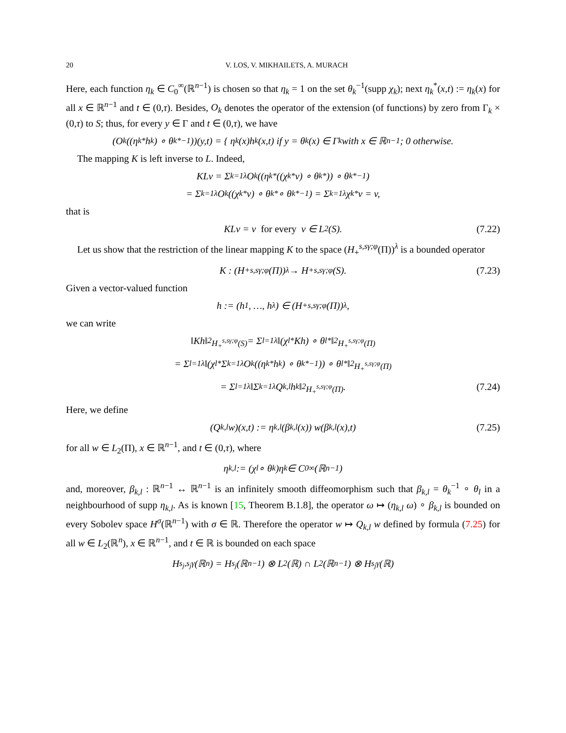20 V. LOS, V. MIKHAILETS, A. MURACH
Here, each function η<sub>k</sub> ∈ C<sub>0</sub><sup>∞</sup>(ℝ<sup>n−1</sup>) is chosen so that η<sub>k</sub> = 1 on the set θ<sub>k</sub><sup>−1</sup>(supp χ<sub>k</sub>); next η<sub>k</sub><sup>*</sup>(x,t) := η<sub>k</sub>(x) for all x ∈ ℝ<sup>n−1</sup> and t ∈ (0,τ). Besides, O<sub>k</sub> denotes the operator of the extension (of functions) by zero from Γ<sub>k</sub> × (0,τ) to S; thus, for every y ∈ Γ and t ∈ (0,τ), we have
(O<sub>k</sub>((η<sub>k</sub><sup>*</sup>h<sub>k</sub>) ∘ θ<sub>k</sub><sup>*−1</sup>))(y,t) = { η<sub>k</sub>(x)h<sub>k</sub>(x,t) if y = θ<sub>k</sub>(x) ∈ Γ<sub>k</sub> with x ∈ ℝ<sup>n−1</sup>; 0 otherwise.
The mapping K is left inverse to L. Indeed,
KLv = Σ<sub>k=1</sub><sup>λ</sup> O<sub>k</sub>((η<sub>k</sub><sup>*</sup>((χ<sub>k</sub><sup>*</sup>v) ∘ θ<sub>k</sub><sup>*</sup>)) ∘ θ<sub>k</sub><sup>*−1</sup>)
= Σ<sub>k=1</sub><sup>λ</sup> O<sub>k</sub>((χ<sub>k</sub><sup>*</sup>v) ∘ θ<sub>k</sub><sup>*</sup> ∘ θ<sub>k</sub><sup>*−1</sup>) = Σ<sub>k=1</sub><sup>λ</sup> χ<sub>k</sub><sup>*</sup>v = v,
that is
KLv = v for every v ∈ L<sub>2</sub>(S). (7.22)
Let us show that the restriction of the linear mapping K to the space (H<sub>+</sub><sup>s,sγ;φ</sup>(Π))<sup>λ</sup> is a bounded operator
K : (H<sub>+</sub><sup>s,sγ;φ</sup>(Π))<sup>λ</sup> → H<sub>+</sub><sup>s,sγ;φ</sup>(S). (7.23)
Given a vector-valued function
h := (h<sub>1</sub>, …, h<sub>λ</sub>) ∈ (H<sub>+</sub><sup>s,sγ;φ</sup>(Π))<sup>λ</sup>,
we can write
‖Kh‖<sup>2</sup><sub>H<sub>+</sub><sup>s,sγ;φ</sup>(S)</sub> = Σ<sub>l=1</sub><sup>λ</sup> ‖(χ<sub>l</sub><sup>*</sup> Kh) ∘ θ<sub>l</sub><sup>*</sup>‖<sup>2</sup><sub>H<sub>+</sub><sup>s,sγ;φ</sup>(Π)</sub>
= Σ<sub>l=1</sub><sup>λ</sup> ‖(χ<sub>l</sub><sup>*</sup> Σ<sub>k=1</sub><sup>λ</sup> O<sub>k</sub>((η<sub>k</sub><sup>*</sup>h<sub>k</sub>) ∘ θ<sub>k</sub><sup>*−1</sup>)) ∘ θ<sub>l</sub><sup>*</sup>‖<sup>2</sup><sub>H<sub>+</sub><sup>s,sγ;φ</sup>(Π)</sub>
= Σ<sub>l=1</sub><sup>λ</sup> ‖Σ<sub>k=1</sub><sup>λ</sup> Q<sub>k,l</sub> h<sub>k</sub>‖<sup>2</sup><sub>H<sub>+</sub><sup>s,sγ;φ</sup>(Π)</sub>. (7.24)
Here, we define
(Q<sub>k,l</sub> w)(x,t) := η<sub>k,l</sub>(β<sub>k,l</sub>(x)) w(β<sub>k,l</sub>(x),t) (7.25)
for all w ∈ L<sub>2</sub>(Π), x ∈ ℝ<sup>n−1</sup>, and t ∈ (0,τ), where
η<sub>k,l</sub> := (χ<sub>l</sub> ∘ θ<sub>k</sub>)η<sub>k</sub> ∈ C<sub>0</sub><sup>∞</sup>(ℝ<sup>n−1</sup>)
and, moreover, β<sub>k,l</sub> : ℝ<sup>n−1</sup> ↔ ℝ<sup>n−1</sup> is an infinitely smooth diffeomorphism such that β<sub>k,l</sub> = θ<sub>k</sub><sup>−1</sup> ∘ θ<sub>l</sub> in a neighbourhood of supp η<sub>k,l</sub>. As is known [15, Theorem B.1.8], the operator ω ↦ (η<sub>k,l</sub> ω) ∘ β<sub>k,l</sub> is bounded on every Sobolev space H<sup>σ</sup>(ℝ<sup>n−1</sup>) with σ ∈ ℝ. Therefore the operator w ↦ Q<sub>k,l</sub> w defined by formula (7.25) for all w ∈ L<sub>2</sub>(ℝ<sup>n</sup>), x ∈ ℝ<sup>n−1</sup>, and t ∈ ℝ is bounded on each space
H<sup>s<sub>j</sub>,s<sub>j</sub>γ</sup>(ℝ<sup>n</sup>) = H<sup>s<sub>j</sub></sup>(ℝ<sup>n−1</sup>) ⊗ L<sub>2</sub>(ℝ) ∩ L<sub>2</sub>(ℝ<sup>n−1</sup>) ⊗ H<sup>s<sub>j</sub>γ</sup>(ℝ)